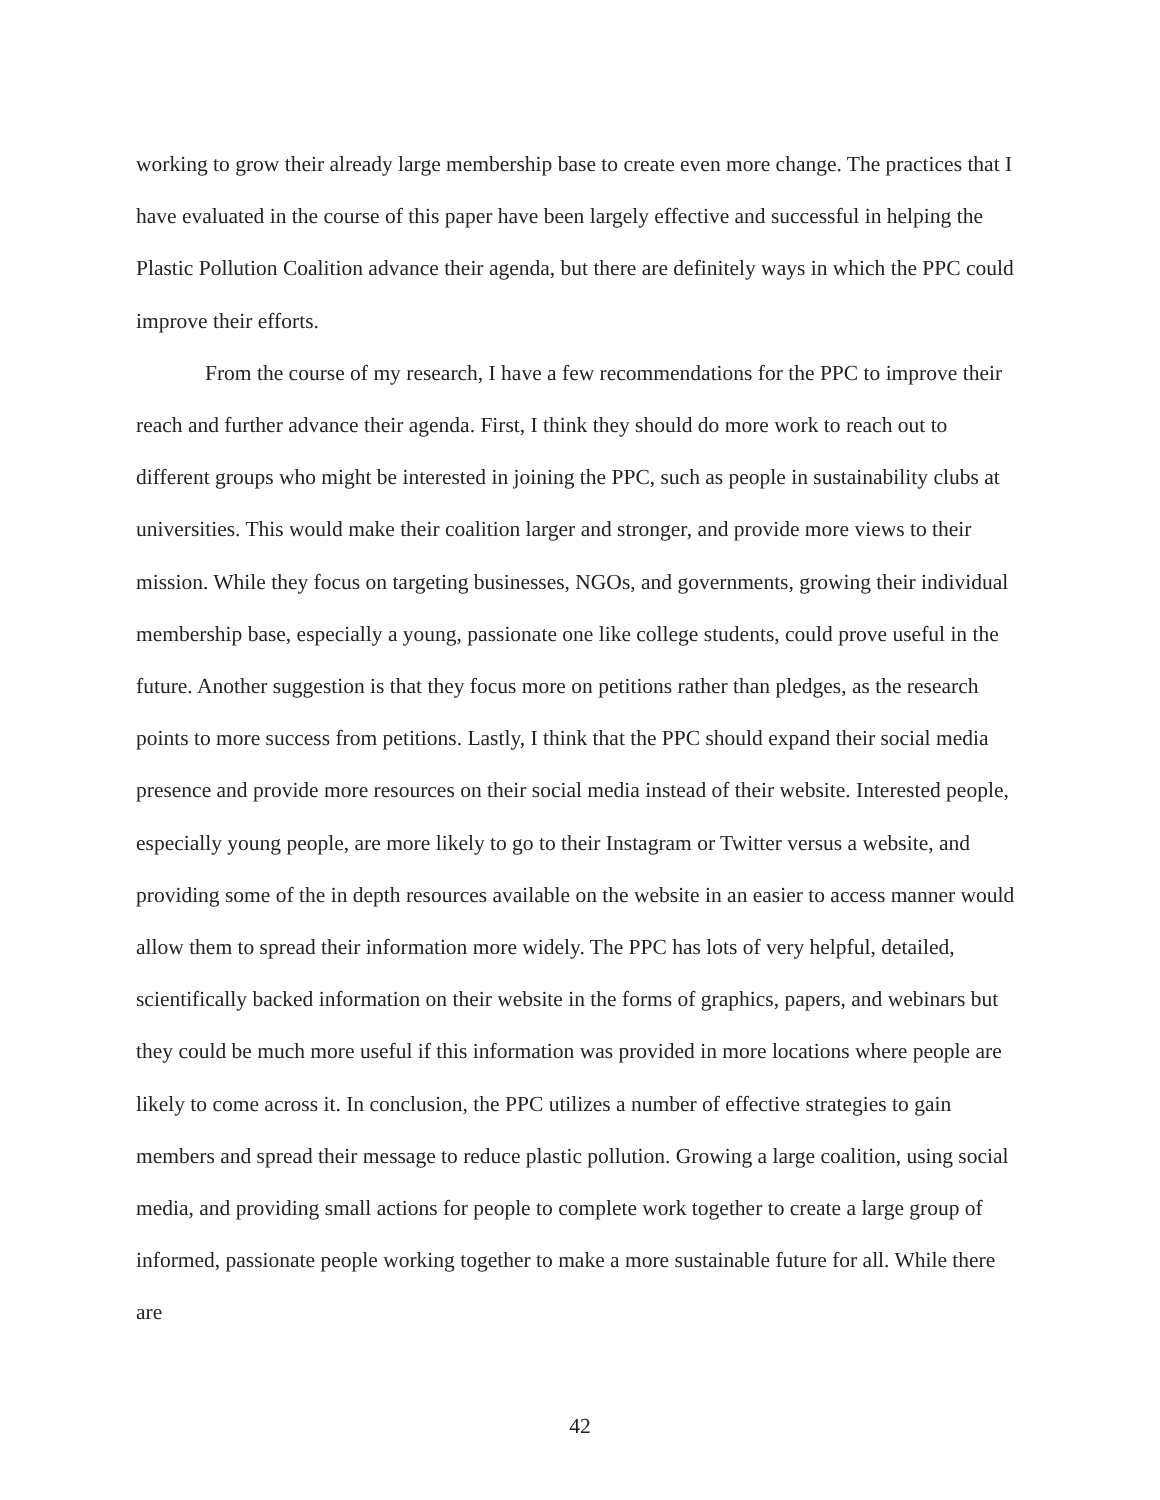working to grow their already large membership base to create even more change. The practices that I have evaluated in the course of this paper have been largely effective and successful in helping the Plastic Pollution Coalition advance their agenda, but there are definitely ways in which the PPC could improve their efforts.
From the course of my research, I have a few recommendations for the PPC to improve their reach and further advance their agenda. First, I think they should do more work to reach out to different groups who might be interested in joining the PPC, such as people in sustainability clubs at universities. This would make their coalition larger and stronger, and provide more views to their mission. While they focus on targeting businesses, NGOs, and governments, growing their individual membership base, especially a young, passionate one like college students, could prove useful in the future. Another suggestion is that they focus more on petitions rather than pledges, as the research points to more success from petitions. Lastly, I think that the PPC should expand their social media presence and provide more resources on their social media instead of their website. Interested people, especially young people, are more likely to go to their Instagram or Twitter versus a website, and providing some of the in depth resources available on the website in an easier to access manner would allow them to spread their information more widely. The PPC has lots of very helpful, detailed, scientifically backed information on their website in the forms of graphics, papers, and webinars but they could be much more useful if this information was provided in more locations where people are likely to come across it. In conclusion, the PPC utilizes a number of effective strategies to gain members and spread their message to reduce plastic pollution. Growing a large coalition, using social media, and providing small actions for people to complete work together to create a large group of informed, passionate people working together to make a more sustainable future for all. While there are
42